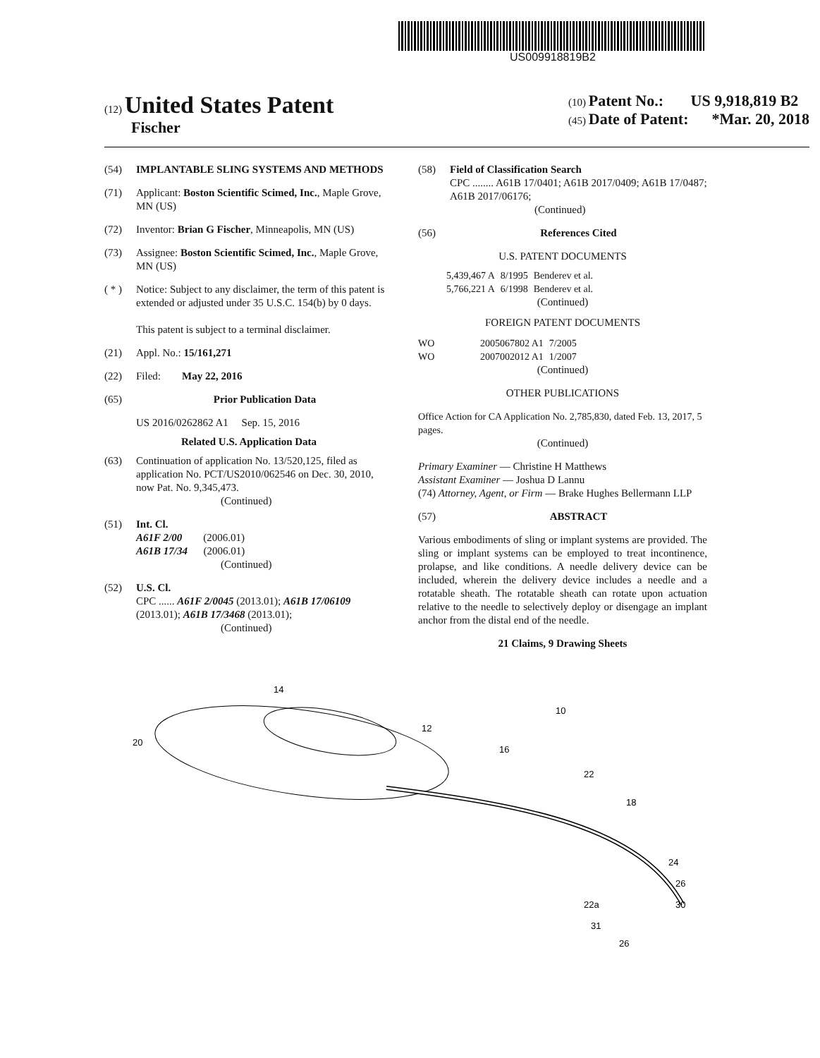US009918819B2
(12) United States Patent
Fischer
(10) Patent No.: US 9,918,819 B2
(45) Date of Patent: *Mar. 20, 2018
(54) IMPLANTABLE SLING SYSTEMS AND METHODS
(71) Applicant: Boston Scientific Scimed, Inc., Maple Grove, MN (US)
(72) Inventor: Brian G Fischer, Minneapolis, MN (US)
(73) Assignee: Boston Scientific Scimed, Inc., Maple Grove, MN (US)
( * ) Notice: Subject to any disclaimer, the term of this patent is extended or adjusted under 35 U.S.C. 154(b) by 0 days.
This patent is subject to a terminal disclaimer.
(21) Appl. No.: 15/161,271
(22) Filed: May 22, 2016
(65) Prior Publication Data
US 2016/0262862 A1 Sep. 15, 2016
Related U.S. Application Data
(63) Continuation of application No. 13/520,125, filed as application No. PCT/US2010/062546 on Dec. 30, 2010, now Pat. No. 9,345,473.
(Continued)
(51) Int. Cl.
A61F 2/00 (2006.01)
A61B 17/34 (2006.01)
(Continued)
(52) U.S. Cl.
CPC ...... A61F 2/0045 (2013.01); A61B 17/06109 (2013.01); A61B 17/3468 (2013.01);
(Continued)
(58) Field of Classification Search
CPC ........ A61B 17/0401; A61B 2017/0409; A61B 17/0487; A61B 2017/06176;
(Continued)
(56) References Cited
U.S. PATENT DOCUMENTS
| 5,439,467 A | 8/1995 | Benderev et al. |
| 5,766,221 A | 6/1998 | Benderev et al. |
(Continued)
FOREIGN PATENT DOCUMENTS
| WO | 2005067802 A1 | 7/2005 |
| WO | 2007002012 A1 | 1/2007 |
(Continued)
OTHER PUBLICATIONS
Office Action for CA Application No. 2,785,830, dated Feb. 13, 2017, 5 pages.
(Continued)
Primary Examiner — Christine H Matthews
Assistant Examiner — Joshua D Lannu
(74) Attorney, Agent, or Firm — Brake Hughes Bellermann LLP
(57) ABSTRACT
Various embodiments of sling or implant systems are provided. The sling or implant systems can be employed to treat incontinence, prolapse, and like conditions. A needle delivery device can be included, wherein the delivery device includes a needle and a rotatable sheath. The rotatable sheath can rotate upon actuation relative to the needle to selectively deploy or disengage an implant anchor from the distal end of the needle.
21 Claims, 9 Drawing Sheets
14
10
12
16
22
18
24
26
30
22a
31
26
20